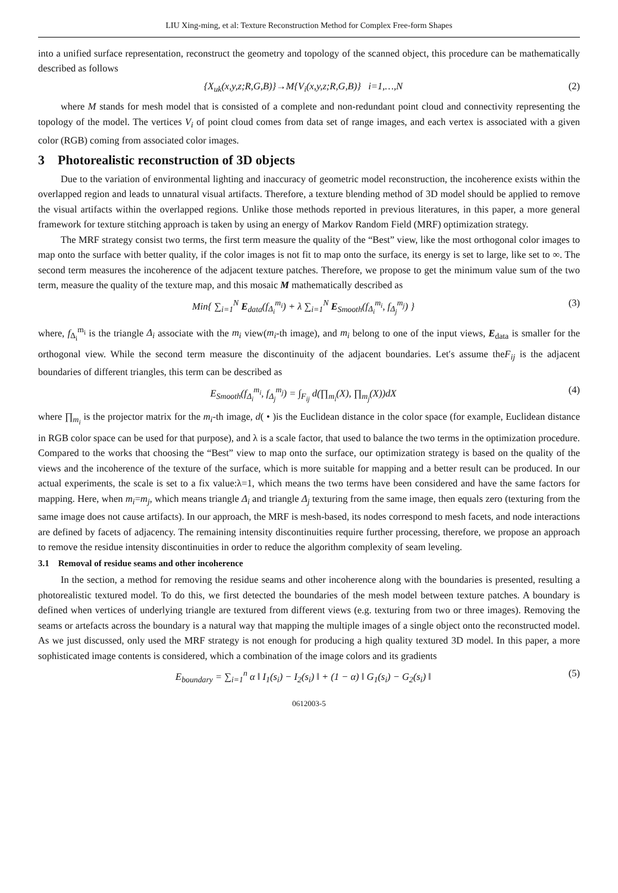LIU Xing-ming, et al: Texture Reconstruction Method for Complex Free-form Shapes
into a unified surface representation, reconstruct the geometry and topology of the scanned object, this procedure can be mathematically described as follows
{X<sub>uk</sub>(x,y,z;R,G,B)}→M{V<sub>i</sub>(x,y,z;R,G,B)} i=1,…,N (2)
where M stands for mesh model that is consisted of a complete and non-redundant point cloud and connectivity representing the topology of the model. The vertices V<sub>i</sub> of point cloud comes from data set of range images, and each vertex is associated with a given color (RGB) coming from associated color images.
3 Photorealistic reconstruction of 3D objects
Due to the variation of environmental lighting and inaccuracy of geometric model reconstruction, the incoherence exists within the overlapped region and leads to unnatural visual artifacts. Therefore, a texture blending method of 3D model should be applied to remove the visual artifacts within the overlapped regions. Unlike those methods reported in previous literatures, in this paper, a more general framework for texture stitching approach is taken by using an energy of Markov Random Field (MRF) optimization strategy.
The MRF strategy consist two terms, the first term measure the quality of the “Best” view, like the most orthogonal color images to map onto the surface with better quality, if the color images is not fit to map onto the surface, its energy is set to large, like set to ∞. The second term measures the incoherence of the adjacent texture patches. Therefore, we propose to get the minimum value sum of the two term, measure the quality of the texture map, and this mosaic M mathematically described as
Min{ ∑<sub>i=1</sub><sup>N</sup> E<sub>data</sub>(f<sub>Δ<sub>i</sub></sub><sup>m<sub>i</sub></sup>) + λ ∑<sub>i=1</sub><sup>N</sup> E<sub>Smooth</sub>(f<sub>Δ<sub>i</sub></sub><sup>m<sub>i</sub></sup>, f<sub>Δ<sub>j</sub></sub><sup>m<sub>j</sub></sup>) } (3)
where, f<sub>Δ<sub>i</sub></sub><sup>m<sub>i</sub></sup> is the triangle Δ<sub>i</sub> associate with the m<sub>i</sub> view(m<sub>i</sub>-th image), and m<sub>i</sub> belong to one of the input views, E<sub>data</sub> is smaller for the orthogonal view. While the second term measure the discontinuity of the adjacent boundaries. Let′s assume theF<sub>ij</sub> is the adjacent boundaries of different triangles, this term can be described as
E<sub>Smooth</sub>(f<sub>Δ<sub>i</sub></sub><sup>m<sub>i</sub></sup>, f<sub>Δ<sub>j</sub></sub><sup>m<sub>j</sub></sup>) = ∫<sub>F<sub>ij</sub></sub> d(∏<sub>m<sub>i</sub></sub>(X), ∏<sub>m<sub>j</sub></sub>(X))dX (4)
where ∏<sub>m<sub>i</sub></sub> is the projector matrix for the m<sub>i</sub>-th image, d( • )is the Euclidean distance in the color space (for example, Euclidean distance in RGB color space can be used for that purpose), and λ is a scale factor, that used to balance the two terms in the optimization procedure. Compared to the works that choosing the “Best” view to map onto the surface, our optimization strategy is based on the quality of the views and the incoherence of the texture of the surface, which is more suitable for mapping and a better result can be produced. In our actual experiments, the scale is set to a fix value:λ=1, which means the two terms have been considered and have the same factors for mapping. Here, when m<sub>i</sub>=m<sub>j</sub>, which means triangle Δ<sub>i</sub> and triangle Δ<sub>j</sub> texturing from the same image, then equals zero (texturing from the same image does not cause artifacts). In our approach, the MRF is mesh-based, its nodes correspond to mesh facets, and node interactions are defined by facets of adjacency. The remaining intensity discontinuities require further processing, therefore, we propose an approach to remove the residue intensity discontinuities in order to reduce the algorithm complexity of seam leveling.
3.1 Removal of residue seams and other incoherence
In the section, a method for removing the residue seams and other incoherence along with the boundaries is presented, resulting a photorealistic textured model. To do this, we first detected the boundaries of the mesh model between texture patches. A boundary is defined when vertices of underlying triangle are textured from different views (e.g. texturing from two or three images). Removing the seams or artefacts across the boundary is a natural way that mapping the multiple images of a single object onto the reconstructed model. As we just discussed, only used the MRF strategy is not enough for producing a high quality textured 3D model. In this paper, a more sophisticated image contents is considered, which a combination of the image colors and its gradients
E<sub>boundary</sub> = ∑<sub>i=1</sub><sup>n</sup> α ‖ I<sub>1</sub>(s<sub>i</sub>) − I<sub>2</sub>(s<sub>i</sub>) ‖ + (1 − α) ‖ G<sub>1</sub>(s<sub>i</sub>) − G<sub>2</sub>(s<sub>i</sub>) ‖ (5)
0612003-5